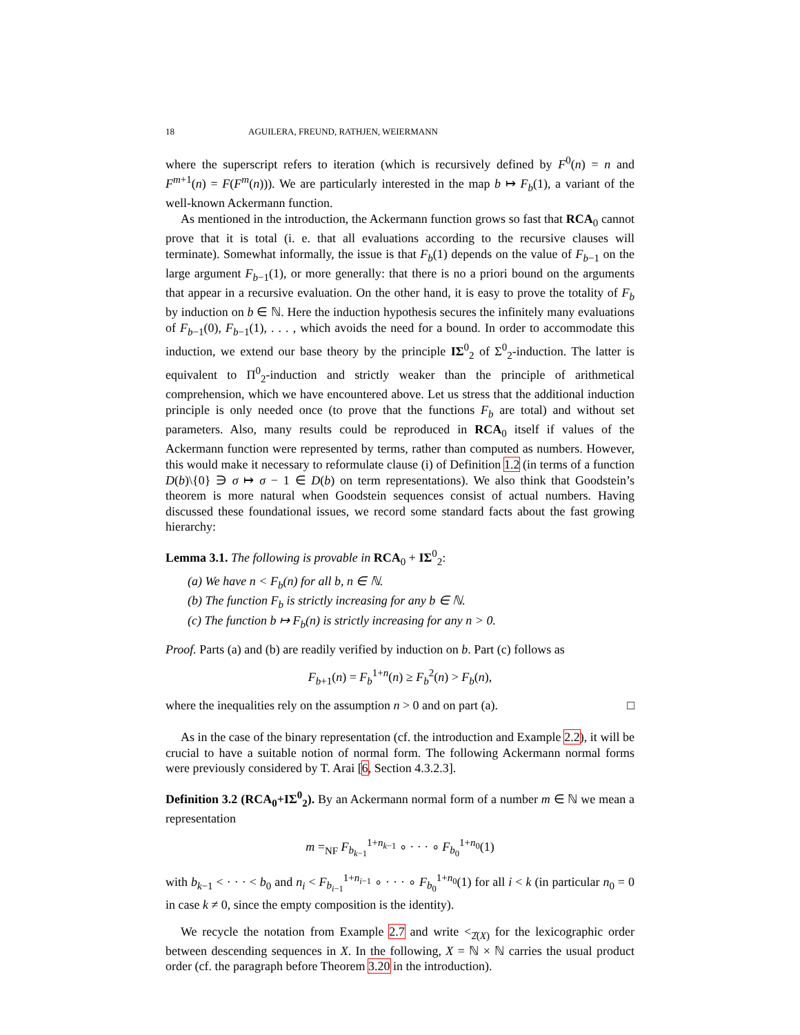18 AGUILERA, FREUND, RATHJEN, WEIERMANN
where the superscript refers to iteration (which is recursively defined by F<sup>0</sup>(n) = n and F<sup>m+1</sup>(n) = F(F<sup>m</sup>(n))). We are particularly interested in the map b ↦ F<sub>b</sub>(1), a variant of the well-known Ackermann function.
As mentioned in the introduction, the Ackermann function grows so fast that RCA<sub>0</sub> cannot prove that it is total (i. e. that all evaluations according to the recursive clauses will terminate). Somewhat informally, the issue is that F<sub>b</sub>(1) depends on the value of F<sub>b−1</sub> on the large argument F<sub>b−1</sub>(1), or more generally: that there is no a priori bound on the arguments that appear in a recursive evaluation. On the other hand, it is easy to prove the totality of F<sub>b</sub> by induction on b ∈ ℕ. Here the induction hypothesis secures the infinitely many evaluations of F<sub>b−1</sub>(0), F<sub>b−1</sub>(1), . . . , which avoids the need for a bound. In order to accommodate this induction, we extend our base theory by the principle IΣ<sup>0</sup><sub>2</sub> of Σ<sup>0</sup><sub>2</sub>-induction. The latter is equivalent to Π<sup>0</sup><sub>2</sub>-induction and strictly weaker than the principle of arithmetical comprehension, which we have encountered above. Let us stress that the additional induction principle is only needed once (to prove that the functions F<sub>b</sub> are total) and without set parameters. Also, many results could be reproduced in RCA<sub>0</sub> itself if values of the Ackermann function were represented by terms, rather than computed as numbers. However, this would make it necessary to reformulate clause (i) of Definition 1.2 (in terms of a function D(b)\{0} ∋ σ ↦ σ − 1 ∈ D(b) on term representations). We also think that Goodstein’s theorem is more natural when Goodstein sequences consist of actual numbers. Having discussed these foundational issues, we record some standard facts about the fast growing hierarchy:
Lemma 3.1. The following is provable in RCA<sub>0</sub> + IΣ<sup>0</sup><sub>2</sub>:
(a) We have n < F<sub>b</sub>(n) for all b, n ∈ ℕ.
(b) The function F<sub>b</sub> is strictly increasing for any b ∈ ℕ.
(c) The function b ↦ F<sub>b</sub>(n) is strictly increasing for any n > 0.
Proof. Parts (a) and (b) are readily verified by induction on b. Part (c) follows as
F<sub>b+1</sub>(n) = F<sub>b</sub><sup>1+n</sup>(n) ≥ F<sub>b</sub><sup>2</sup>(n) > F<sub>b</sub>(n),
where the inequalities rely on the assumption n > 0 and on part (a). □
As in the case of the binary representation (cf. the introduction and Example 2.2), it will be crucial to have a suitable notion of normal form. The following Ackermann normal forms were previously considered by T. Arai [6, Section 4.3.2.3].
Definition 3.2 (RCA<sub>0</sub>+IΣ<sup>0</sup><sub>2</sub>). By an Ackermann normal form of a number m ∈ ℕ we mean a representation
m =<sub>NF</sub> F<sub>b<sub>k−1</sub></sub><sup>1+n<sub>k−1</sub></sup> ∘ · · · ∘ F<sub>b<sub>0</sub></sub><sup>1+n<sub>0</sub></sup>(1)
with b<sub>k−1</sub> < · · · < b<sub>0</sub> and n<sub>i</sub> < F<sub>b<sub>i−1</sub></sub><sup>1+n<sub>i−1</sub></sup> ∘ · · · ∘ F<sub>b<sub>0</sub></sub><sup>1+n<sub>0</sub></sup>(1) for all i < k (in particular n<sub>0</sub> = 0 in case k ≠ 0, since the empty composition is the identity).
We recycle the notation from Example 2.7 and write <<sub>2̂(X)</sub> for the lexicographic order between descending sequences in X. In the following, X = ℕ × ℕ carries the usual product order (cf. the paragraph before Theorem 3.20 in the introduction).